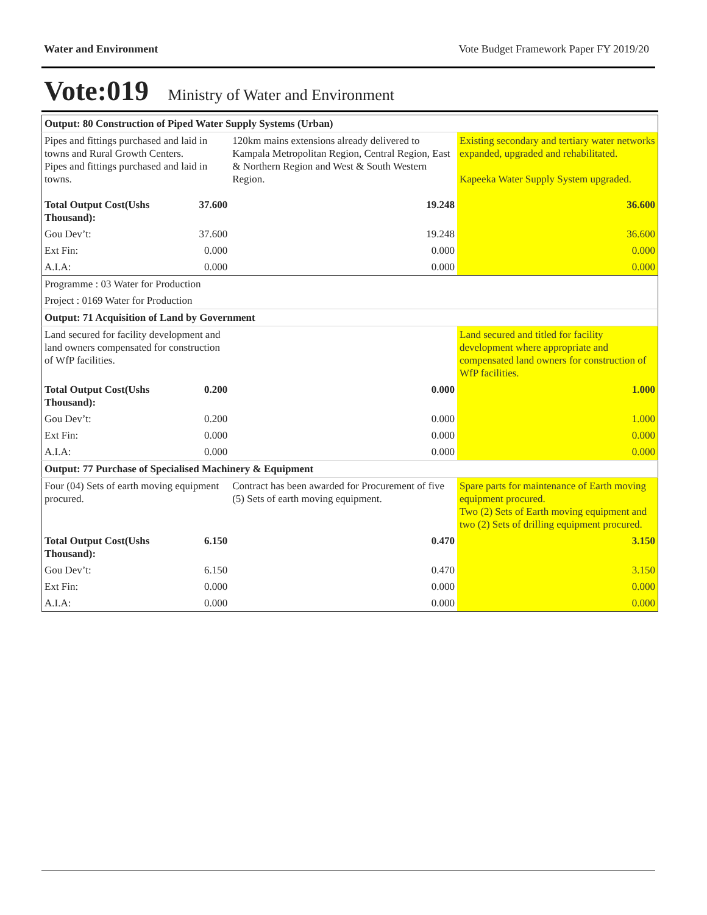Water and Environment Vote Budget Framework Paper FY 2019/20
Vote:019 Ministry of Water and Environment
| Output: 80 Construction of Piped Water Supply Systems (Urban) | | | |
| Pipes and fittings purchased and laid in towns and Rural Growth Centers. Pipes and fittings purchased and laid in towns. | | 120km mains extensions already delivered to Kampala Metropolitan Region, Central Region, East & Northern Region and West & South Western Region. | Existing secondary and tertiary water networks expanded, upgraded and rehabilitated. Kapeeka Water Supply System upgraded. |
| Total Output Cost(Ushs Thousand): | 37.600 | 19.248 | 36.600 |
| Gou Dev’t: | 37.600 | 19.248 | 36.600 |
| Ext Fin: | 0.000 | 0.000 | 0.000 |
| A.I.A: | 0.000 | 0.000 | 0.000 |
| Programme : 03 Water for Production | | | |
| Project : 0169 Water for Production | | | |
| Output: 71 Acquisition of Land by Government | | | |
| Land secured for facility development and land owners compensated for construction of WfP facilities. | | | Land secured and titled for facility development where appropriate and compensated land owners for construction of WfP facilities. |
| Total Output Cost(Ushs Thousand): | 0.200 | 0.000 | 1.000 |
| Gou Dev’t: | 0.200 | 0.000 | 1.000 |
| Ext Fin: | 0.000 | 0.000 | 0.000 |
| A.I.A: | 0.000 | 0.000 | 0.000 |
| Output: 77 Purchase of Specialised Machinery & Equipment | | | |
| Four (04) Sets of earth moving equipment procured. | | Contract has been awarded for Procurement of five (5) Sets of earth moving equipment. | Spare parts for maintenance of Earth moving equipment procured. Two (2) Sets of Earth moving equipment and two (2) Sets of drilling equipment procured. |
| Total Output Cost(Ushs Thousand): | 6.150 | 0.470 | 3.150 |
| Gou Dev’t: | 6.150 | 0.470 | 3.150 |
| Ext Fin: | 0.000 | 0.000 | 0.000 |
| A.I.A: | 0.000 | 0.000 | 0.000 |